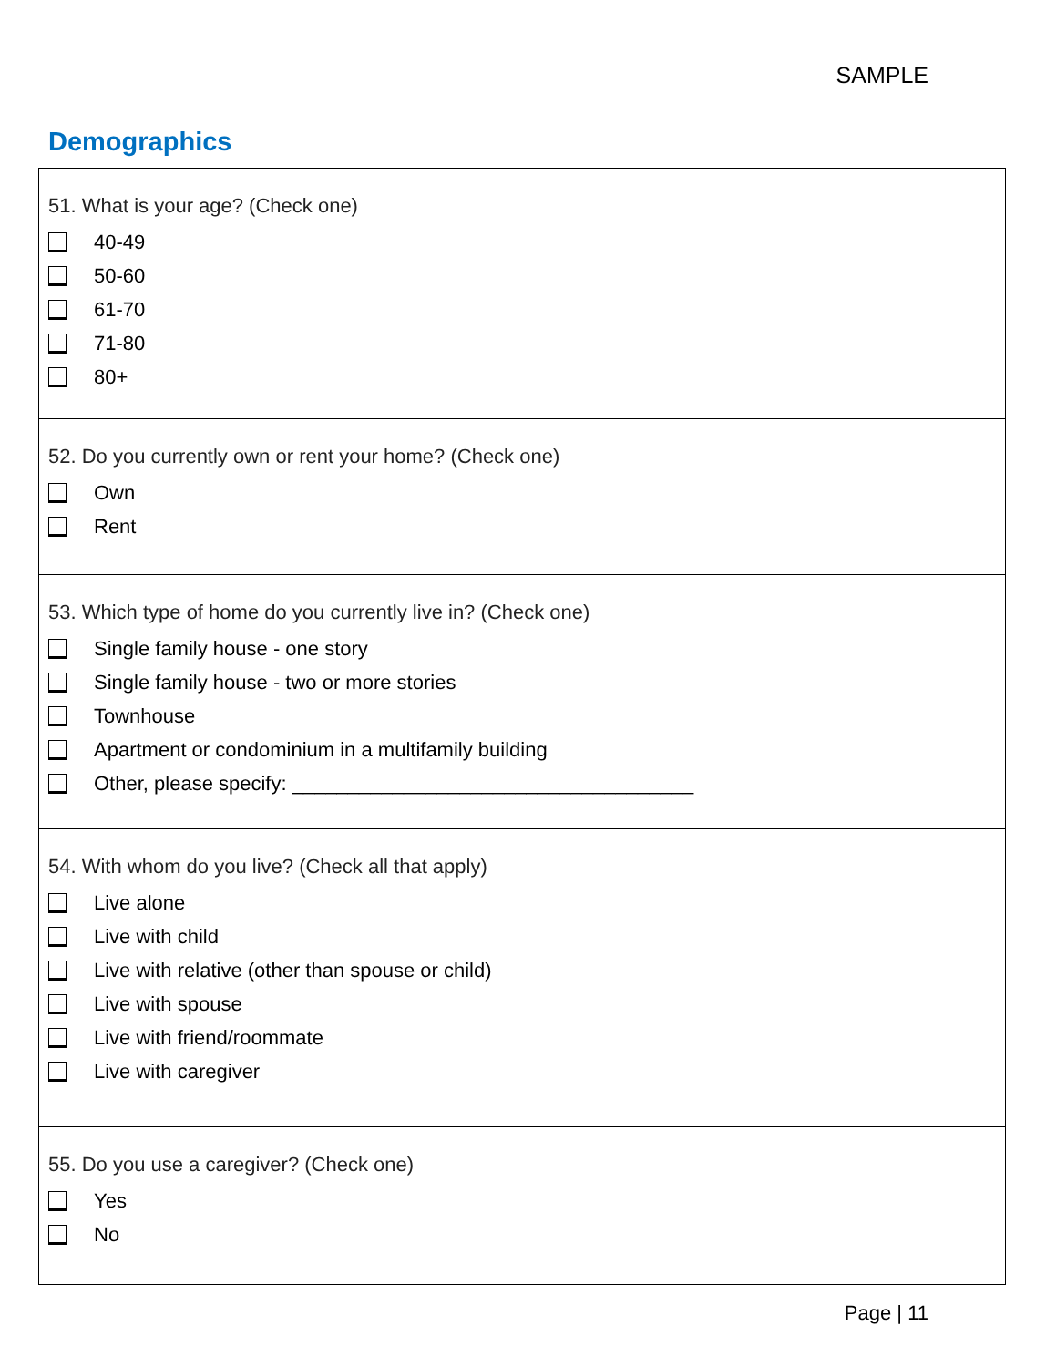SAMPLE
Demographics
51. What is your age? (Check one)
40-49
50-60
61-70
71-80
80+
52. Do you currently own or rent your home? (Check one)
Own
Rent
53. Which type of home do you currently live in? (Check one)
Single family house - one story
Single family house - two or more stories
Townhouse
Apartment or condominium in a multifamily building
Other, please specify: ____________________________________
54. With whom do you live? (Check all that apply)
Live alone
Live with child
Live with relative (other than spouse or child)
Live with spouse
Live with friend/roommate
Live with caregiver
55. Do you use a caregiver? (Check one)
Yes
No
Page | 11